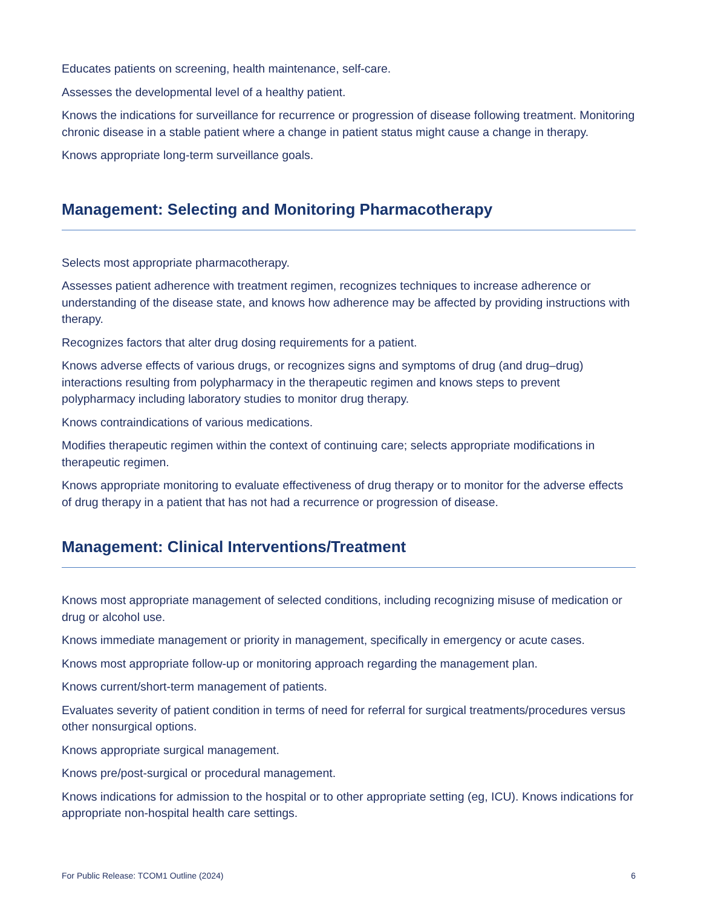Educates patients on screening, health maintenance, self-care.
Assesses the developmental level of a healthy patient.
Knows the indications for surveillance for recurrence or progression of disease following treatment. Monitoring chronic disease in a stable patient where a change in patient status might cause a change in therapy.
Knows appropriate long-term surveillance goals.
Management: Selecting and Monitoring Pharmacotherapy
Selects most appropriate pharmacotherapy.
Assesses patient adherence with treatment regimen, recognizes techniques to increase adherence or understanding of the disease state, and knows how adherence may be affected by providing instructions with therapy.
Recognizes factors that alter drug dosing requirements for a patient.
Knows adverse effects of various drugs, or recognizes signs and symptoms of drug (and drug–drug) interactions resulting from polypharmacy in the therapeutic regimen and knows steps to prevent polypharmacy including laboratory studies to monitor drug therapy.
Knows contraindications of various medications.
Modifies therapeutic regimen within the context of continuing care; selects appropriate modifications in therapeutic regimen.
Knows appropriate monitoring to evaluate effectiveness of drug therapy or to monitor for the adverse effects of drug therapy in a patient that has not had a recurrence or progression of disease.
Management: Clinical Interventions/Treatment
Knows most appropriate management of selected conditions, including recognizing misuse of medication or drug or alcohol use.
Knows immediate management or priority in management, specifically in emergency or acute cases.
Knows most appropriate follow-up or monitoring approach regarding the management plan.
Knows current/short-term management of patients.
Evaluates severity of patient condition in terms of need for referral for surgical treatments/procedures versus other nonsurgical options.
Knows appropriate surgical management.
Knows pre/post-surgical or procedural management.
Knows indications for admission to the hospital or to other appropriate setting (eg, ICU). Knows indications for appropriate non-hospital health care settings.
For Public Release: TCOM1 Outline (2024) 6